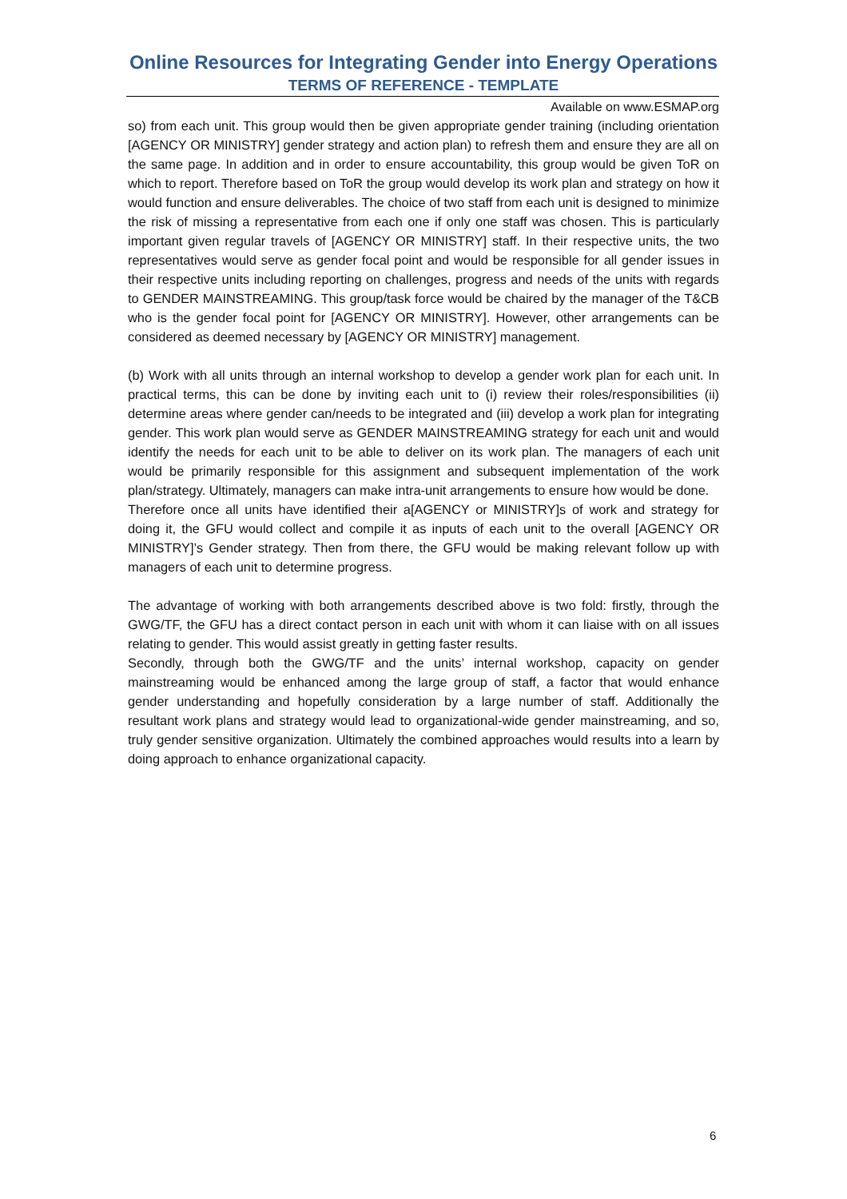Online Resources for Integrating Gender into Energy Operations
TERMS OF REFERENCE - TEMPLATE
Available on www.ESMAP.org
so) from each unit. This group would then be given appropriate gender training (including orientation [AGENCY OR MINISTRY] gender strategy and action plan) to refresh them and ensure they are all on the same page. In addition and in order to ensure accountability, this group would be given ToR on which to report. Therefore based on ToR the group would develop its work plan and strategy on how it would function and ensure deliverables. The choice of two staff from each unit is designed to minimize the risk of missing a representative from each one if only one staff was chosen. This is particularly important given regular travels of [AGENCY OR MINISTRY] staff. In their respective units, the two representatives would serve as gender focal point and would be responsible for all gender issues in their respective units including reporting on challenges, progress and needs of the units with regards to GENDER MAINSTREAMING. This group/task force would be chaired by the manager of the T&CB who is the gender focal point for [AGENCY OR MINISTRY]. However, other arrangements can be considered as deemed necessary by [AGENCY OR MINISTRY] management.
(b) Work with all units through an internal workshop to develop a gender work plan for each unit. In practical terms, this can be done by inviting each unit to (i) review their roles/responsibilities (ii) determine areas where gender can/needs to be integrated and (iii) develop a work plan for integrating gender. This work plan would serve as GENDER MAINSTREAMING strategy for each unit and would identify the needs for each unit to be able to deliver on its work plan. The managers of each unit would be primarily responsible for this assignment and subsequent implementation of the work plan/strategy. Ultimately, managers can make intra-unit arrangements to ensure how would be done.
Therefore once all units have identified their a[AGENCY or MINISTRY]s of work and strategy for doing it, the GFU would collect and compile it as inputs of each unit to the overall [AGENCY OR MINISTRY]’s Gender strategy. Then from there, the GFU would be making relevant follow up with managers of each unit to determine progress.
The advantage of working with both arrangements described above is two fold: firstly, through the GWG/TF, the GFU has a direct contact person in each unit with whom it can liaise with on all issues relating to gender. This would assist greatly in getting faster results.
Secondly, through both the GWG/TF and the units’ internal workshop, capacity on gender mainstreaming would be enhanced among the large group of staff, a factor that would enhance gender understanding and hopefully consideration by a large number of staff. Additionally the resultant work plans and strategy would lead to organizational-wide gender mainstreaming, and so, truly gender sensitive organization. Ultimately the combined approaches would results into a learn by doing approach to enhance organizational capacity.
6